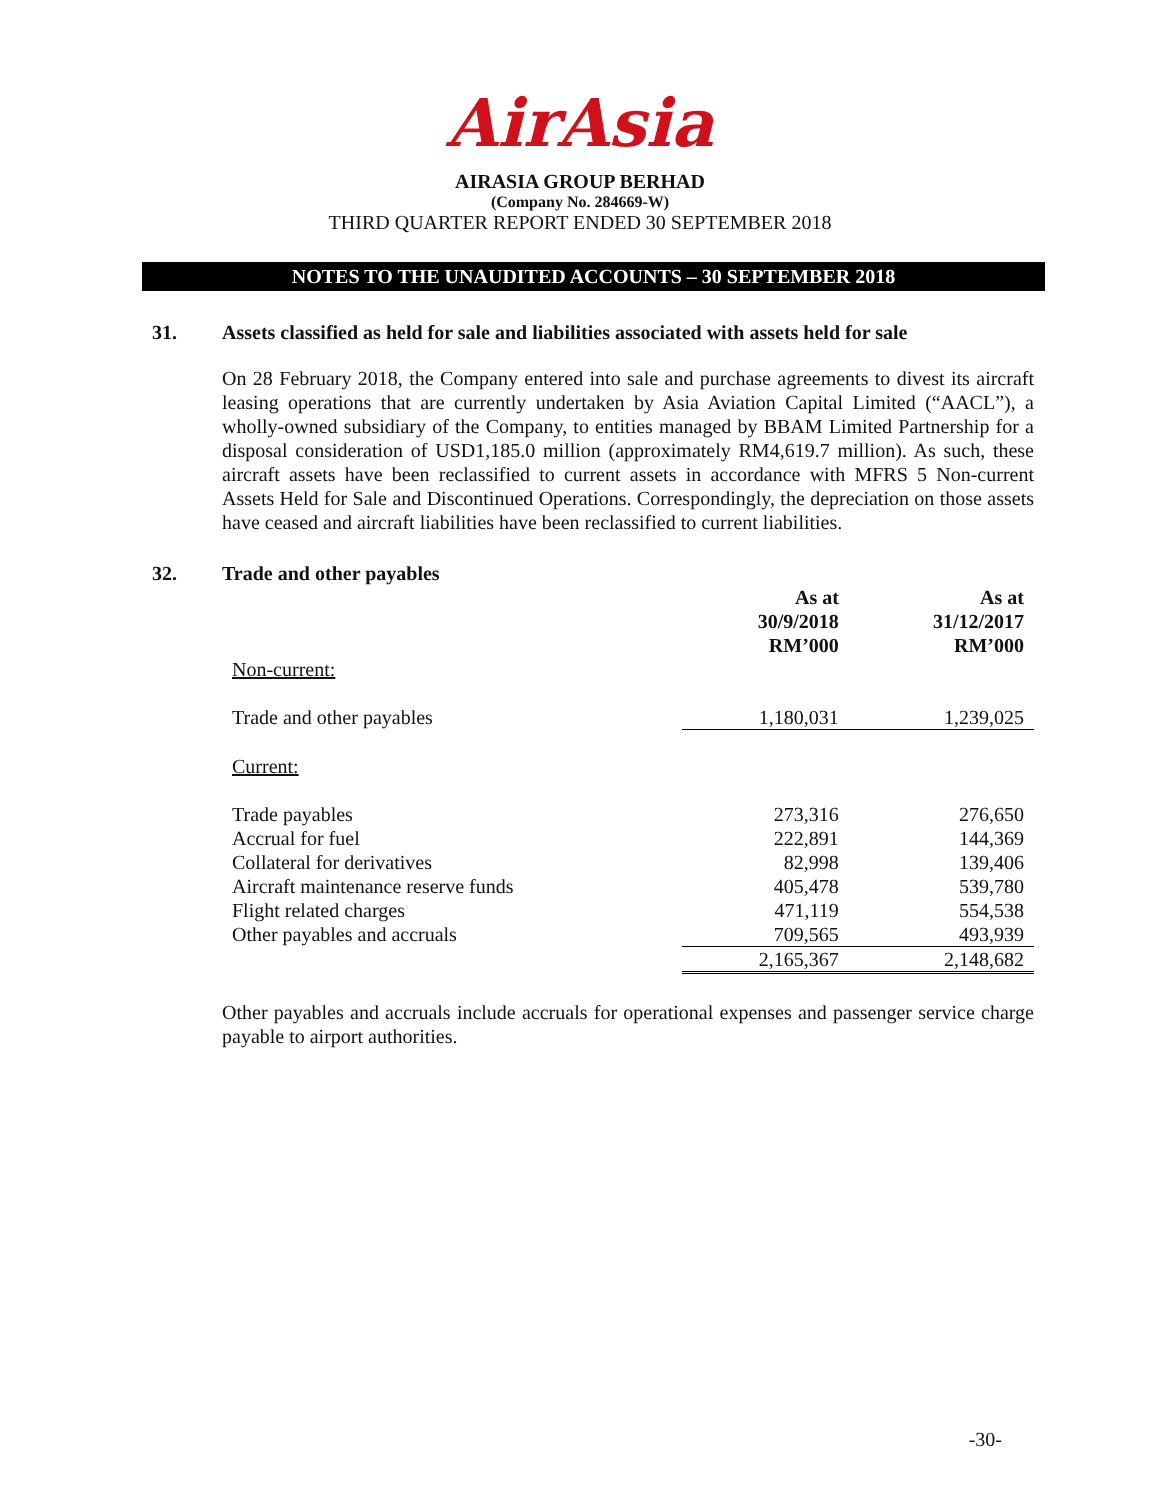AirAsia
AIRASIA GROUP BERHAD
(Company No. 284669-W)
THIRD QUARTER REPORT ENDED 30 SEPTEMBER 2018
NOTES TO THE UNAUDITED ACCOUNTS – 30 SEPTEMBER 2018
31. Assets classified as held for sale and liabilities associated with assets held for sale
On 28 February 2018, the Company entered into sale and purchase agreements to divest its aircraft leasing operations that are currently undertaken by Asia Aviation Capital Limited (“AACL”), a wholly-owned subsidiary of the Company, to entities managed by BBAM Limited Partnership for a disposal consideration of USD1,185.0 million (approximately RM4,619.7 million). As such, these aircraft assets have been reclassified to current assets in accordance with MFRS 5 Non-current Assets Held for Sale and Discontinued Operations. Correspondingly, the depreciation on those assets have ceased and aircraft liabilities have been reclassified to current liabilities.
32. Trade and other payables
| | As at 30/9/2018 RM’000 | As at 31/12/2017 RM’000 |
| --- | --- | --- |
| Non-current: | | |
| Trade and other payables | 1,180,031 | 1,239,025 |
| Current: | | |
| Trade payables | 273,316 | 276,650 |
| Accrual for fuel | 222,891 | 144,369 |
| Collateral for derivatives | 82,998 | 139,406 |
| Aircraft maintenance reserve funds | 405,478 | 539,780 |
| Flight related charges | 471,119 | 554,538 |
| Other payables and accruals | 709,565 | 493,939 |
| | 2,165,367 | 2,148,682 |
Other payables and accruals include accruals for operational expenses and passenger service charge payable to airport authorities.
-30-